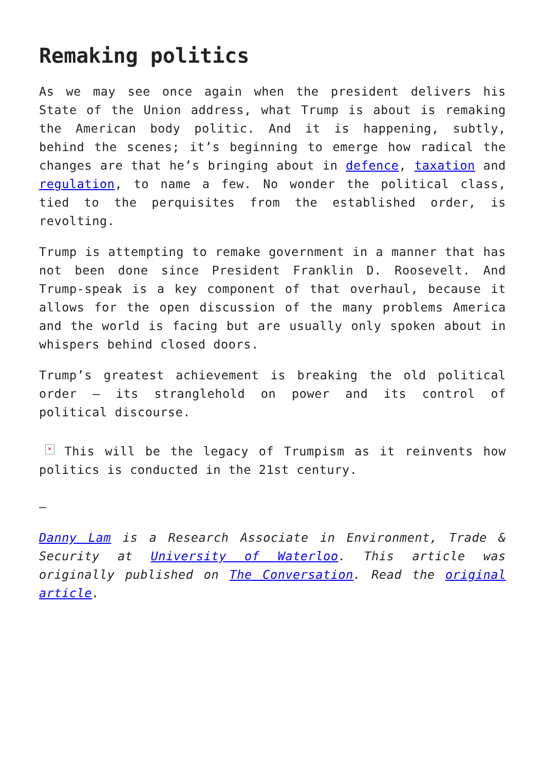Remaking politics
As we may see once again when the president delivers his State of the Union address, what Trump is about is remaking the American body politic. And it is happening, subtly, behind the scenes; it’s beginning to emerge how radical the changes are that he’s bringing about in defence, taxation and regulation, to name a few. No wonder the political class, tied to the perquisites from the established order, is revolting.
Trump is attempting to remake government in a manner that has not been done since President Franklin D. Roosevelt. And Trump-speak is a key component of that overhaul, because it allows for the open discussion of the many problems America and the world is facing but are usually only spoken about in whispers behind closed doors.
Trump’s greatest achievement is breaking the old political order – its stranglehold on power and its control of political discourse.
× This will be the legacy of Trumpism as it reinvents how politics is conducted in the 21st century.
—
Danny Lam is a Research Associate in Environment, Trade & Security at University of Waterloo. This article was originally published on The Conversation. Read the original article.